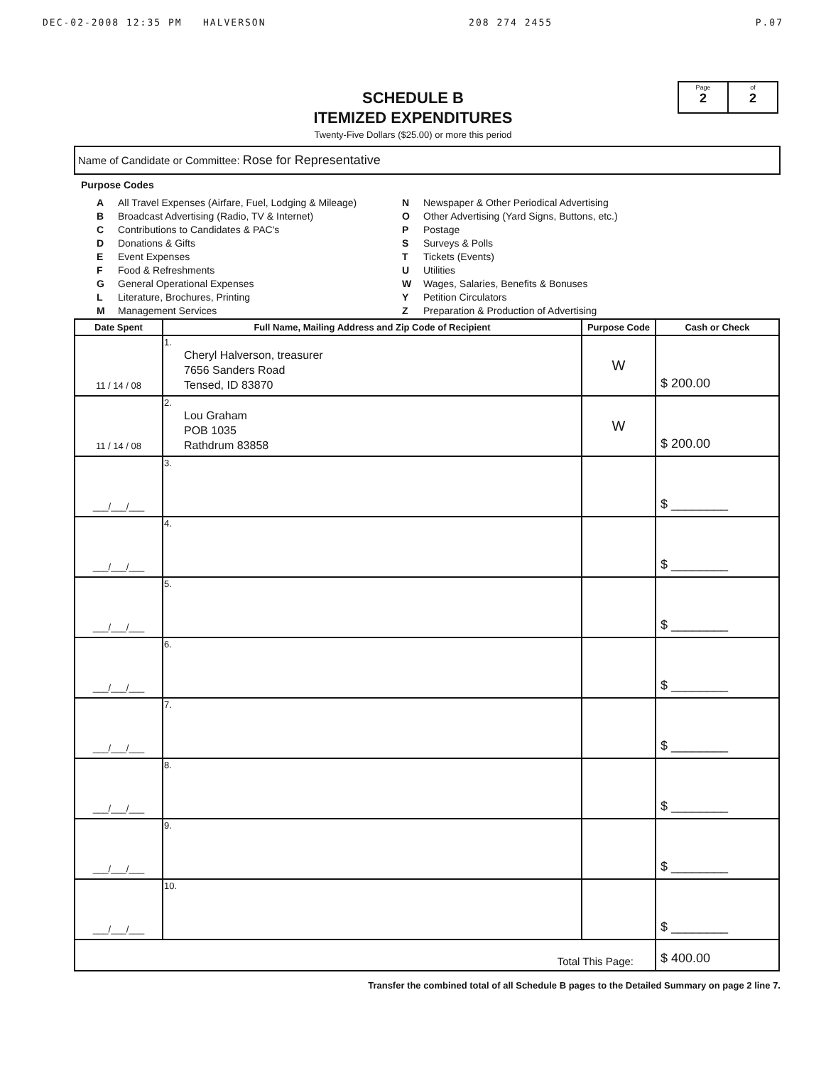DEC-02-2008 12:35 PM HALVERSON 208 274 2455 P.07
SCHEDULE B
ITEMIZED EXPENDITURES
Twenty-Five Dollars ($25.00) or more this period
Page
2
of
2
Name of Candidate or Committee: Rose for Representative
Purpose Codes
A All Travel Expenses (Airfare, Fuel, Lodging & Mileage)
B Broadcast Advertising (Radio, TV & Internet)
C Contributions to Candidates & PAC's
D Donations & Gifts
E Event Expenses
F Food & Refreshments
G General Operational Expenses
L Literature, Brochures, Printing
M Management Services
N Newspaper & Other Periodical Advertising
O Other Advertising (Yard Signs, Buttons, etc.)
P Postage
S Surveys & Polls
T Tickets (Events)
U Utilities
W Wages, Salaries, Benefits & Bonuses
Y Petition Circulators
Z Preparation & Production of Advertising
| Date Spent | Full Name, Mailing Address and Zip Code of Recipient | Purpose Code | Cash or Check |
| --- | --- | --- | --- |
| 11 / 14 / 08 | 1. Cheryl Halverson, treasurer 7656 Sanders Road Tensed, ID 83870 | W | $ 200.00 |
| 11 / 14 / 08 | 2. Lou Graham POB 1035 Rathdrum 83858 | W | $ 200.00 |
| ___/___/___ | 3. | | $ ________ |
| ___/___/___ | 4. | | $ ________ |
| ___/___/___ | 5. | | $ ________ |
| ___/___/___ | 6. | | $ ________ |
| ___/___/___ | 7. | | $ ________ |
| ___/___/___ | 8. | | $ ________ |
| ___/___/___ | 9. | | $ ________ |
| ___/___/___ | 10. | | $ ________ |
| Total This Page: | | | $ 400.00 |
Transfer the combined total of all Schedule B pages to the Detailed Summary on page 2 line 7.